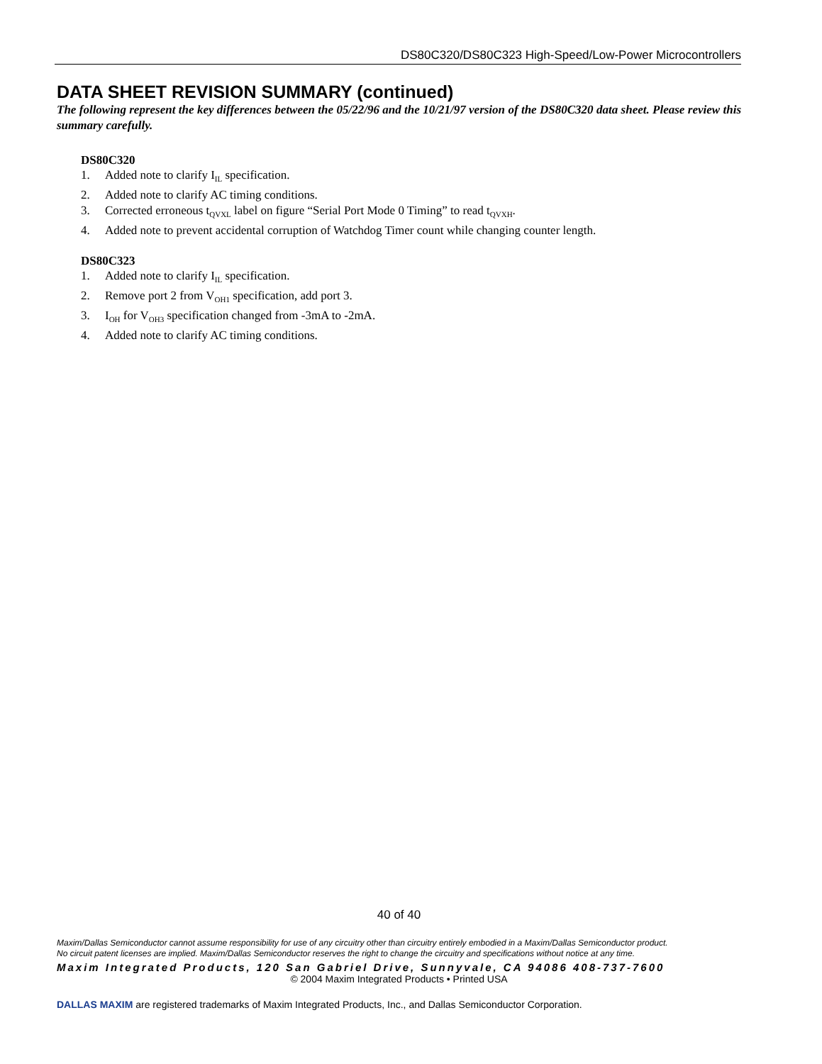DS80C320/DS80C323 High-Speed/Low-Power Microcontrollers
DATA SHEET REVISION SUMMARY (continued)
The following represent the key differences between the 05/22/96 and the 10/21/97 version of the DS80C320 data sheet. Please review this summary carefully.
DS80C320
1. Added note to clarify I<sub>IL</sub> specification.
2. Added note to clarify AC timing conditions.
3. Corrected erroneous t<sub>QVXL</sub> label on figure “Serial Port Mode 0 Timing” to read t<sub>QVXH</sub>.
4. Added note to prevent accidental corruption of Watchdog Timer count while changing counter length.
DS80C323
1. Added note to clarify I<sub>IL</sub> specification.
2. Remove port 2 from V<sub>OH1</sub> specification, add port 3.
3. I<sub>OH</sub> for V<sub>OH3</sub> specification changed from -3mA to -2mA.
4. Added note to clarify AC timing conditions.
40 of 40
Maxim/Dallas Semiconductor cannot assume responsibility for use of any circuitry other than circuitry entirely embodied in a Maxim/Dallas Semiconductor product.
No circuit patent licenses are implied. Maxim/Dallas Semiconductor reserves the right to change the circuitry and specifications without notice at any time.
Maxim Integrated Products, 120 San Gabriel Drive, Sunnyvale, CA 94086 408-737-7600
© 2004 Maxim Integrated Products • Printed USA
DALLAS MAXIM are registered trademarks of Maxim Integrated Products, Inc., and Dallas Semiconductor Corporation.